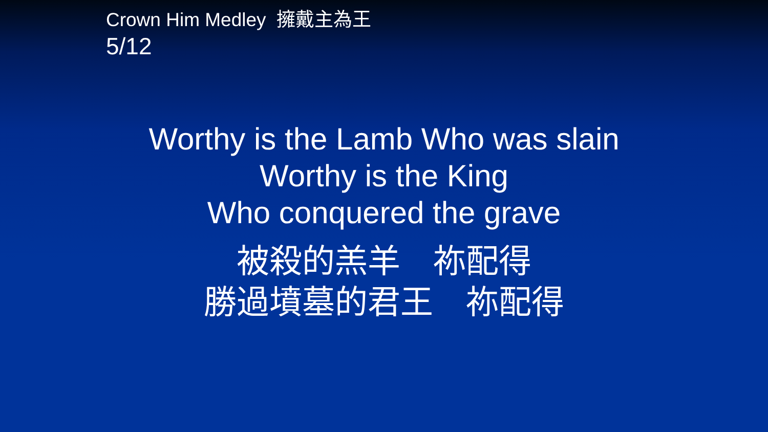Crown Him Medley 擁戴主為王
5/12
Worthy is the Lamb Who was slain
Worthy is the King
Who conquered the grave
被殺的羔羊　祢配得
勝過墳墓的君王　祢配得